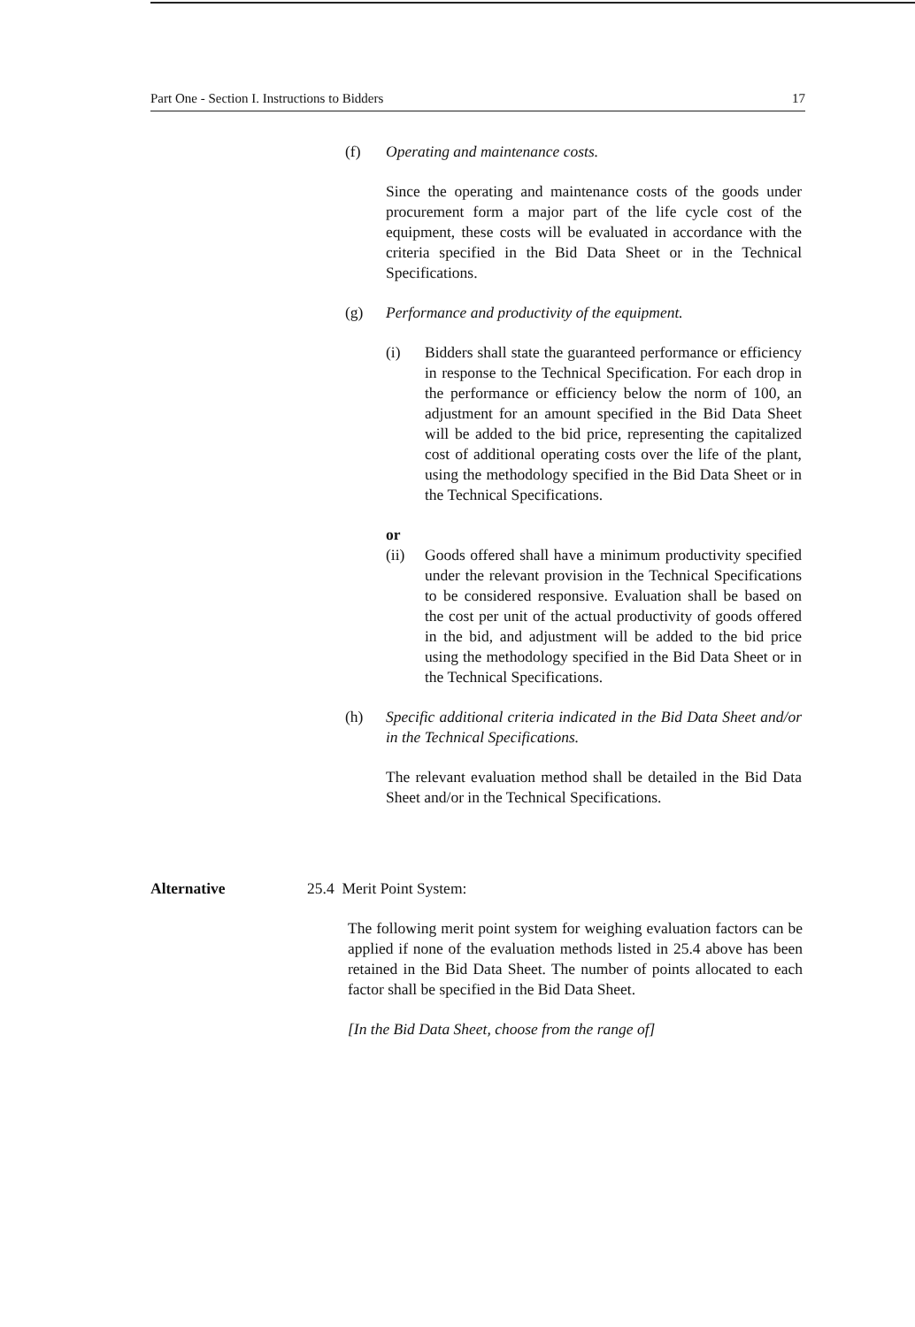Part One - Section I. Instructions to Bidders 17
(f) Operating and maintenance costs.
Since the operating and maintenance costs of the goods under procurement form a major part of the life cycle cost of the equipment, these costs will be evaluated in accordance with the criteria specified in the Bid Data Sheet or in the Technical Specifications.
(g) Performance and productivity of the equipment.
(i) Bidders shall state the guaranteed performance or efficiency in response to the Technical Specification. For each drop in the performance or efficiency below the norm of 100, an adjustment for an amount specified in the Bid Data Sheet will be added to the bid price, representing the capitalized cost of additional operating costs over the life of the plant, using the methodology specified in the Bid Data Sheet or in the Technical Specifications.
or
(ii) Goods offered shall have a minimum productivity specified under the relevant provision in the Technical Specifications to be considered responsive. Evaluation shall be based on the cost per unit of the actual productivity of goods offered in the bid, and adjustment will be added to the bid price using the methodology specified in the Bid Data Sheet or in the Technical Specifications.
(h) Specific additional criteria indicated in the Bid Data Sheet and/or in the Technical Specifications.
The relevant evaluation method shall be detailed in the Bid Data Sheet and/or in the Technical Specifications.
Alternative
25.4 Merit Point System:
The following merit point system for weighing evaluation factors can be applied if none of the evaluation methods listed in 25.4 above has been retained in the Bid Data Sheet. The number of points allocated to each factor shall be specified in the Bid Data Sheet.
[In the Bid Data Sheet, choose from the range of]